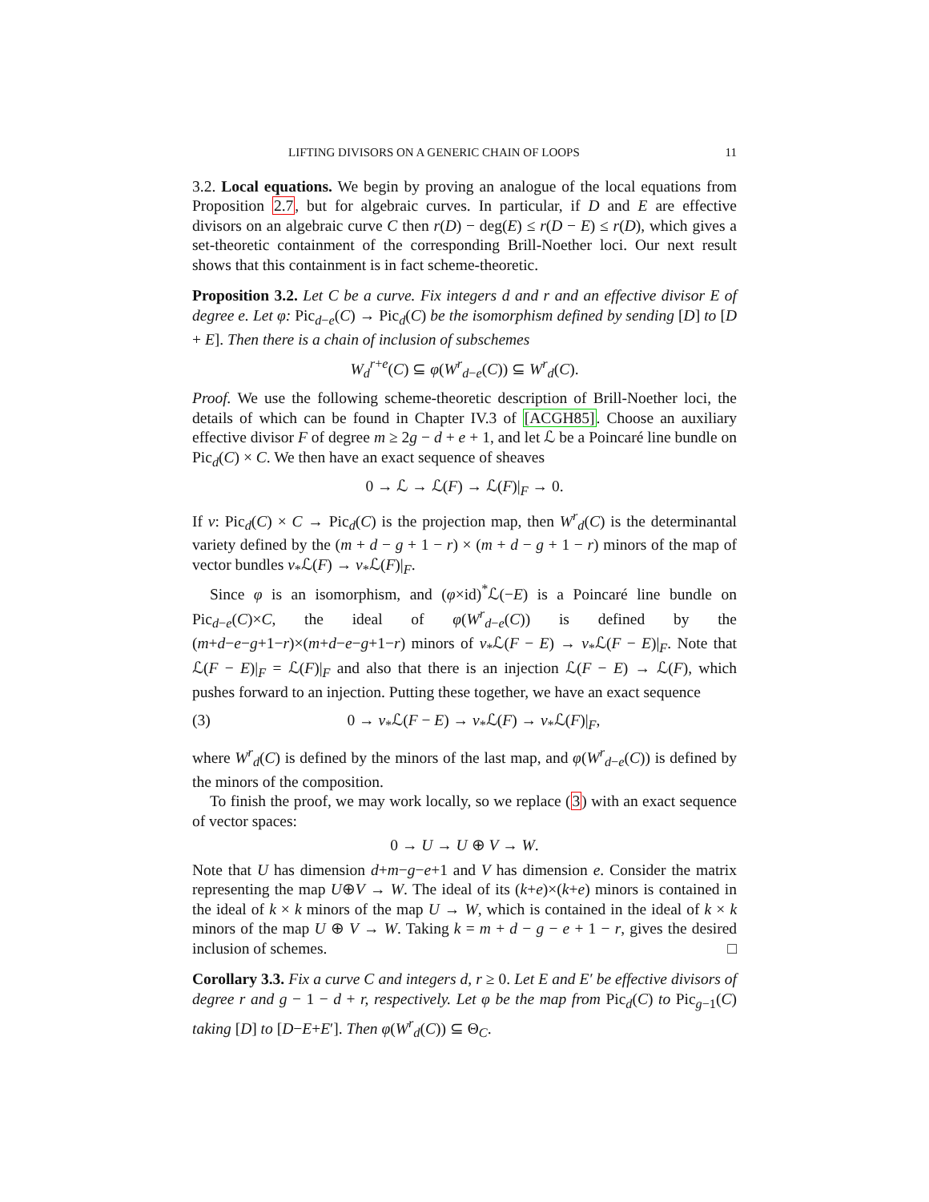LIFTING DIVISORS ON A GENERIC CHAIN OF LOOPS 11
3.2. Local equations. We begin by proving an analogue of the local equations from Proposition 2.7, but for algebraic curves. In particular, if D and E are effective divisors on an algebraic curve C then r(D) − deg(E) ≤ r(D − E) ≤ r(D), which gives a set-theoretic containment of the corresponding Brill-Noether loci. Our next result shows that this containment is in fact scheme-theoretic.
Proposition 3.2. Let C be a curve. Fix integers d and r and an effective divisor E of degree e. Let φ: Pic<sub>d−e</sub>(C) → Pic<sub>d</sub>(C) be the isomorphism defined by sending [D] to [D + E]. Then there is a chain of inclusion of subschemes
W<sub>d</sub><sup>r+e</sup>(C) ⊆ φ(W<sup>r</sup><sub>d−e</sub>(C)) ⊆ W<sup>r</sup><sub>d</sub>(C).
Proof. We use the following scheme-theoretic description of Brill-Noether loci, the details of which can be found in Chapter IV.3 of [ACGH85]. Choose an auxiliary effective divisor F of degree m ≥ 2g − d + e + 1, and let ℒ be a Poincaré line bundle on Pic<sub>d</sub>(C) × C. We then have an exact sequence of sheaves
0 → ℒ → ℒ(F) → ℒ(F)|<sub>F</sub> → 0.
If ν: Pic<sub>d</sub>(C) × C → Pic<sub>d</sub>(C) is the projection map, then W<sup>r</sup><sub>d</sub>(C) is the determinantal variety defined by the (m + d − g + 1 − r) × (m + d − g + 1 − r) minors of the map of vector bundles ν<sub>*</sub>ℒ(F) → ν<sub>*</sub>ℒ(F)|<sub>F</sub>.
Since φ is an isomorphism, and (φ×id)<sup>*</sup>ℒ(−E) is a Poincaré line bundle on Pic<sub>d−e</sub>(C)×C, the ideal of φ(W<sup>r</sup><sub>d−e</sub>(C)) is defined by the (m+d−e−g+1−r)×(m+d−e−g+1−r) minors of ν<sub>*</sub>ℒ(F − E) → ν<sub>*</sub>ℒ(F − E)|<sub>F</sub>. Note that ℒ(F − E)|<sub>F</sub> = ℒ(F)|<sub>F</sub> and also that there is an injection ℒ(F − E) → ℒ(F), which pushes forward to an injection. Putting these together, we have an exact sequence
(3) 0 → ν<sub>*</sub>ℒ(F − E) → ν<sub>*</sub>ℒ(F) → ν<sub>*</sub>ℒ(F)|<sub>F</sub>,
where W<sup>r</sup><sub>d</sub>(C) is defined by the minors of the last map, and φ(W<sup>r</sup><sub>d−e</sub>(C)) is defined by the minors of the composition.
To finish the proof, we may work locally, so we replace (3) with an exact sequence of vector spaces:
0 → U → U ⊕ V → W.
Note that U has dimension d+m−g−e+1 and V has dimension e. Consider the matrix representing the map U⊕V → W. The ideal of its (k+e)×(k+e) minors is contained in the ideal of k × k minors of the map U → W, which is contained in the ideal of k × k minors of the map U ⊕ V → W. Taking k = m + d − g − e + 1 − r, gives the desired inclusion of schemes. □
Corollary 3.3. Fix a curve C and integers d, r ≥ 0. Let E and E′ be effective divisors of degree r and g − 1 − d + r, respectively. Let φ be the map from Pic<sub>d</sub>(C) to Pic<sub>g−1</sub>(C) taking [D] to [D−E+E′]. Then φ(W<sup>r</sup><sub>d</sub>(C)) ⊆ Θ<sub>C</sub>.